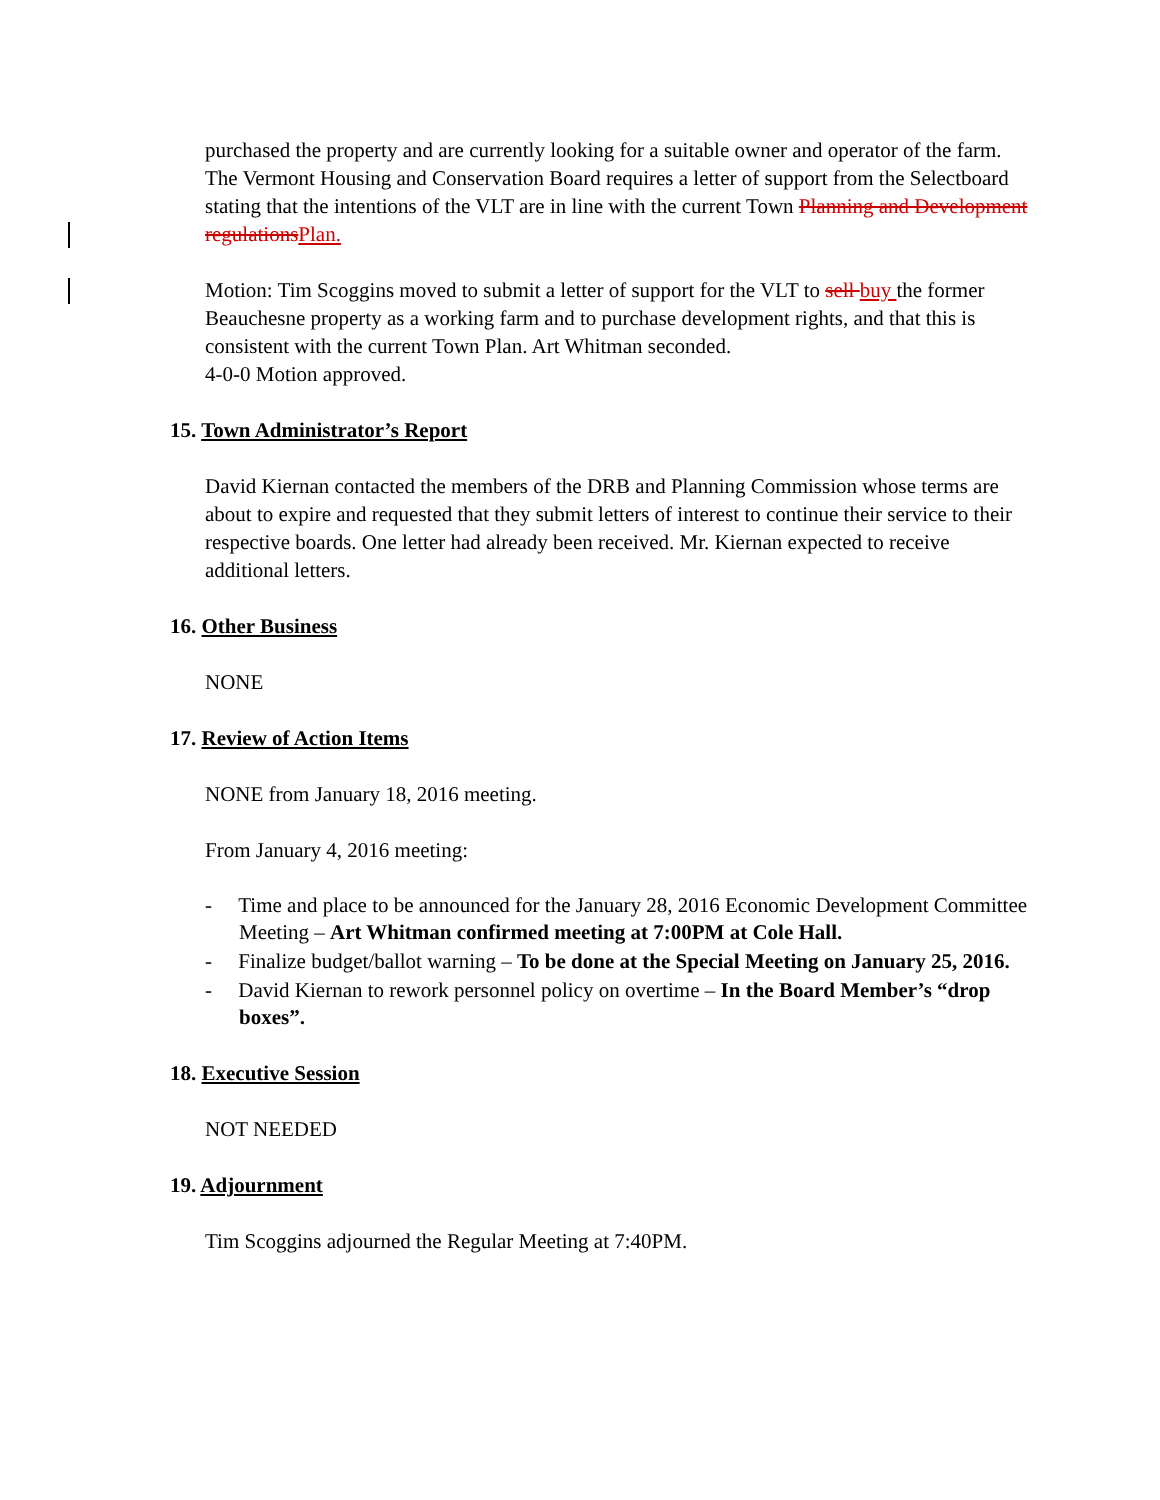purchased the property and are currently looking for a suitable owner and operator of the farm. The Vermont Housing and Conservation Board requires a letter of support from the Selectboard stating that the intentions of the VLT are in line with the current Town Planning and Development regulationsPlan.
Motion: Tim Scoggins moved to submit a letter of support for the VLT to sell buy the former Beauchesne property as a working farm and to purchase development rights, and that this is consistent with the current Town Plan. Art Whitman seconded.
4-0-0 Motion approved.
15. Town Administrator’s Report
David Kiernan contacted the members of the DRB and Planning Commission whose terms are about to expire and requested that they submit letters of interest to continue their service to their respective boards. One letter had already been received. Mr. Kiernan expected to receive additional letters.
16. Other Business
NONE
17. Review of Action Items
NONE from January 18, 2016 meeting.
From January 4, 2016 meeting:
- Time and place to be announced for the January 28, 2016 Economic Development Committee Meeting – Art Whitman confirmed meeting at 7:00PM at Cole Hall.
- Finalize budget/ballot warning – To be done at the Special Meeting on January 25, 2016.
- David Kiernan to rework personnel policy on overtime – In the Board Member’s “drop boxes”.
18. Executive Session
NOT NEEDED
19. Adjournment
Tim Scoggins adjourned the Regular Meeting at 7:40PM.